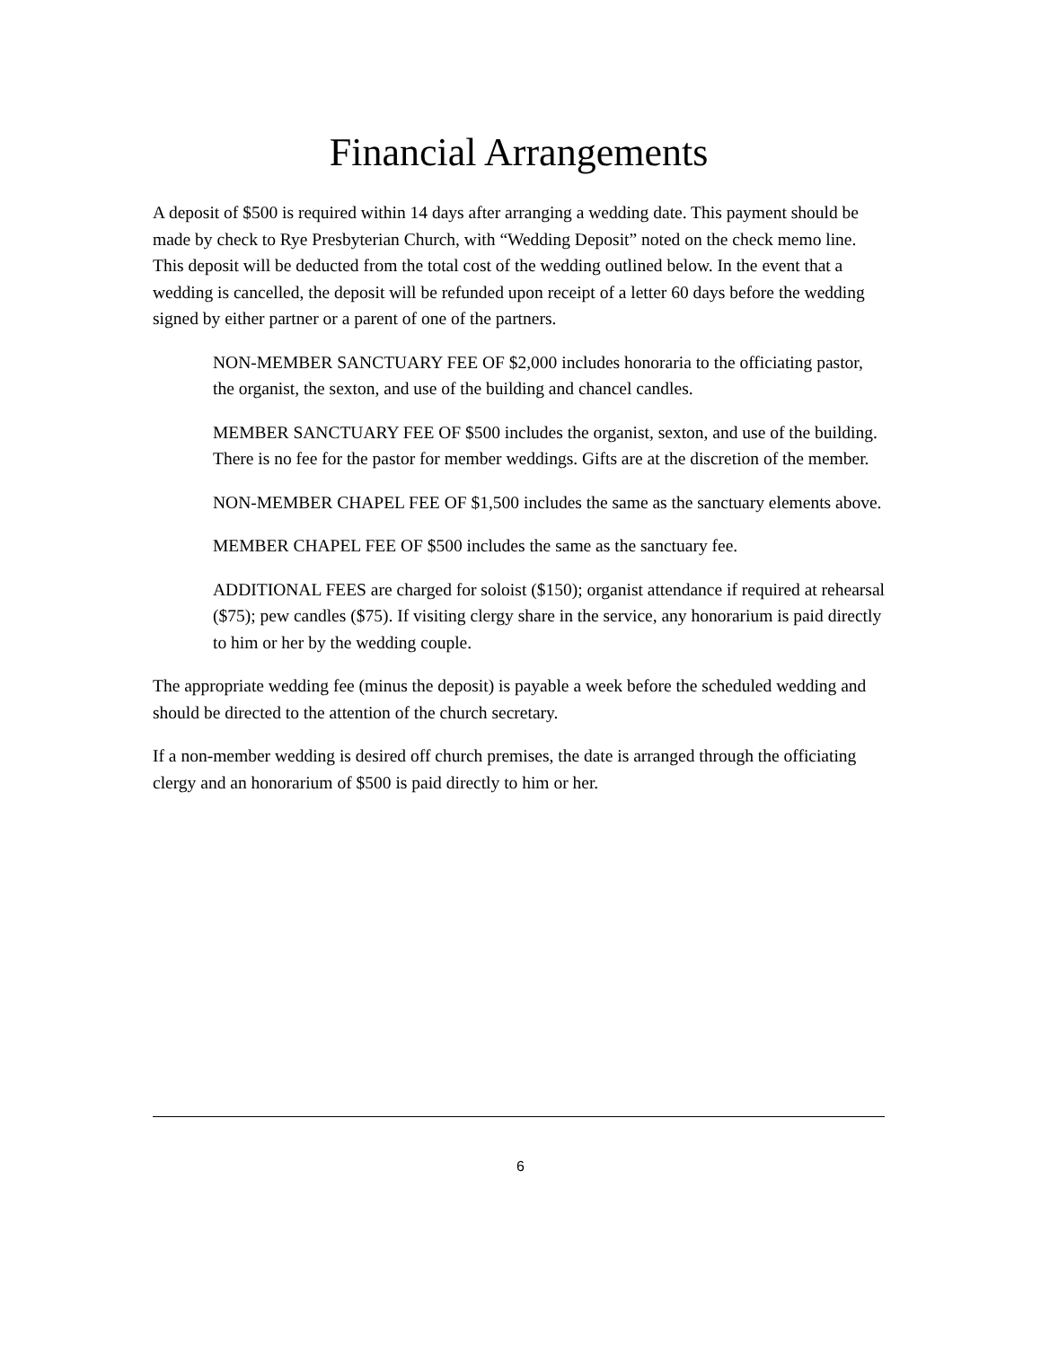Financial Arrangements
A deposit of $500 is required within 14 days after arranging a wedding date. This payment should be made by check to Rye Presbyterian Church, with “Wedding Deposit” noted on the check memo line. This deposit will be deducted from the total cost of the wedding outlined below. In the event that a wedding is cancelled, the deposit will be refunded upon receipt of a letter 60 days before the wedding signed by either partner or a parent of one of the partners.
NON-MEMBER SANCTUARY FEE OF $2,000 includes honoraria to the officiating pastor, the organist, the sexton, and use of the building and chancel candles.
MEMBER SANCTUARY FEE OF $500 includes the organist, sexton, and use of the building. There is no fee for the pastor for member weddings. Gifts are at the discretion of the member.
NON-MEMBER CHAPEL FEE OF $1,500 includes the same as the sanctuary elements above.
MEMBER CHAPEL FEE OF $500 includes the same as the sanctuary fee.
ADDITIONAL FEES are charged for soloist ($150); organist attendance if required at rehearsal ($75); pew candles ($75). If visiting clergy share in the service, any honorarium is paid directly to him or her by the wedding couple.
The appropriate wedding fee (minus the deposit) is payable a week before the scheduled wedding and should be directed to the attention of the church secretary.
If a non-member wedding is desired off church premises, the date is arranged through the officiating clergy and an honorarium of $500 is paid directly to him or her.
6